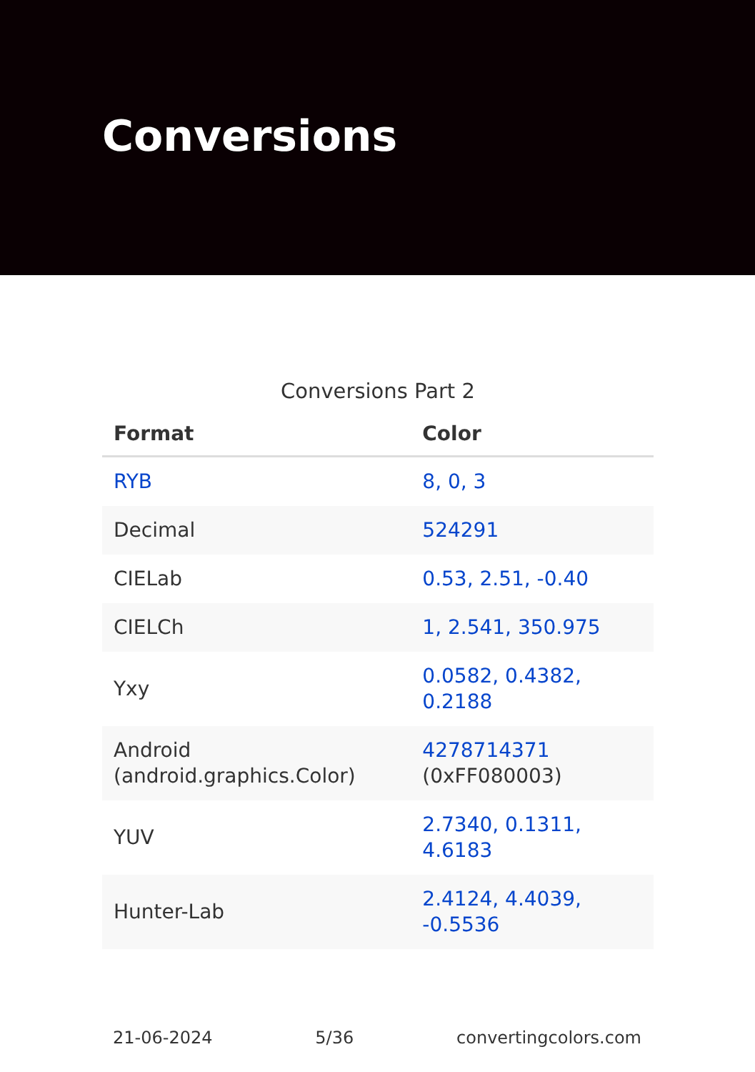Conversions
Conversions Part 2
| Format | Color |
| --- | --- |
| RYB | 8, 0, 3 |
| Decimal | 524291 |
| CIELab | 0.53, 2.51, -0.40 |
| CIELCh | 1, 2.541, 350.975 |
| Yxy | 0.0582, 0.4382, 0.2188 |
| Android (android.graphics.Color) | 4278714371 (0xFF080003) |
| YUV | 2.7340, 0.1311, 4.6183 |
| Hunter-Lab | 2.4124, 4.4039, -0.5536 |
21-06-2024 5/36 convertingcolors.com